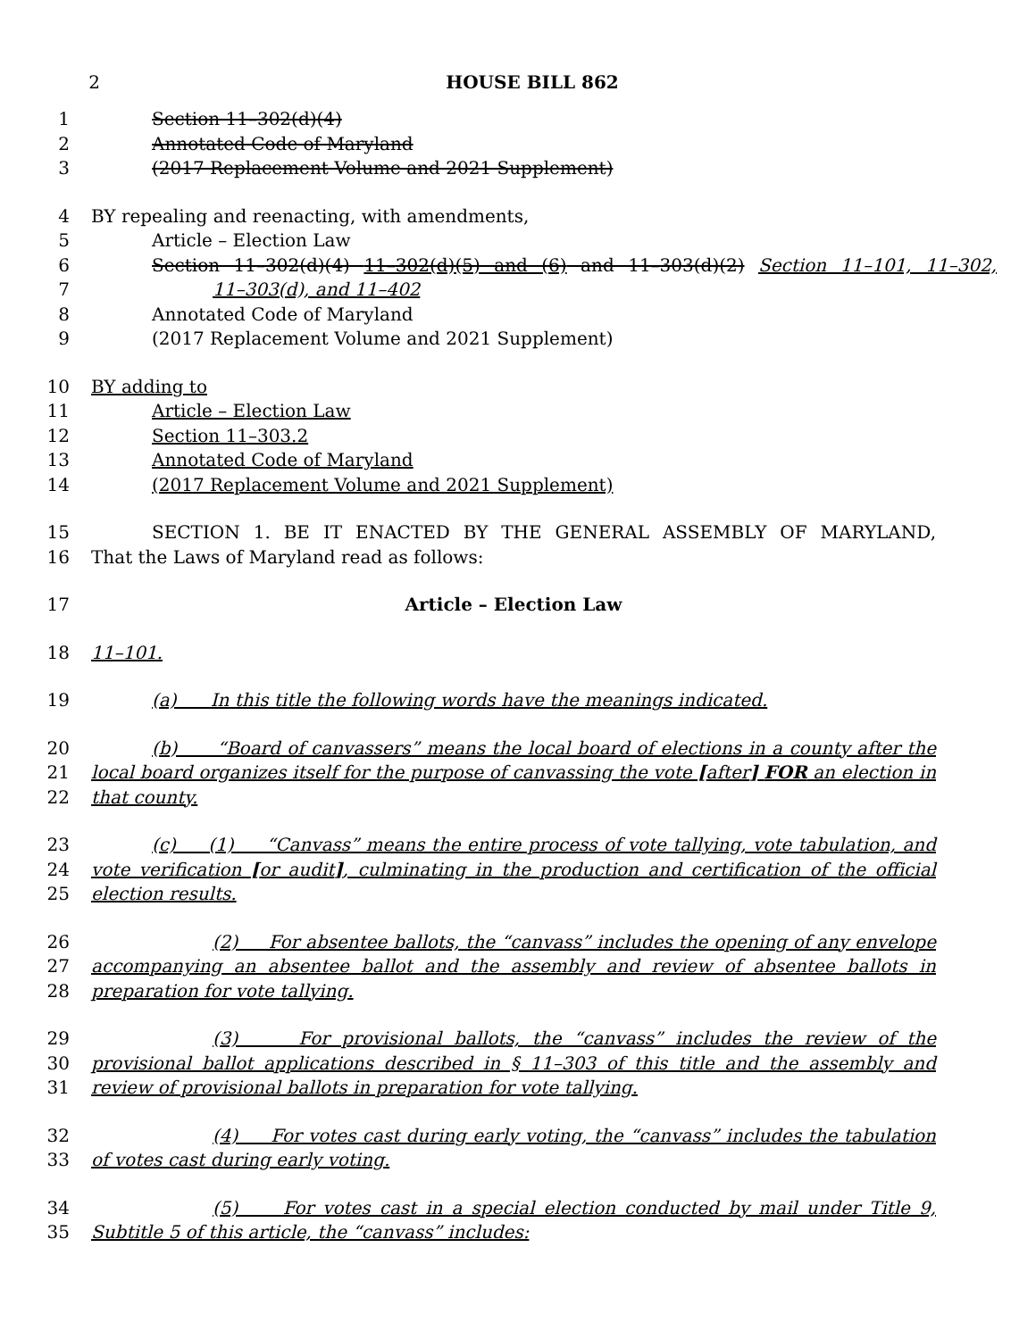2 HOUSE BILL 862
1 Section 11–302(d)(4)
2 Annotated Code of Maryland
3 (2017 Replacement Volume and 2021 Supplement)
4 BY repealing and reenacting, with amendments,
5 Article – Election Law
6 Section 11–302(d)(4) 11–302(d)(5) and (6) and 11–303(d)(2) Section 11–101, 11–302,
7 11–303(d), and 11–402
8 Annotated Code of Maryland
9 (2017 Replacement Volume and 2021 Supplement)
10 BY adding to
11 Article – Election Law
12 Section 11–303.2
13 Annotated Code of Maryland
14 (2017 Replacement Volume and 2021 Supplement)
15 SECTION 1. BE IT ENACTED BY THE GENERAL ASSEMBLY OF MARYLAND,
16 That the Laws of Maryland read as follows:
17 Article – Election Law
18 11–101.
19 (a) In this title the following words have the meanings indicated.
20 (b) “Board of canvassers” means the local board of elections in a county after the
21 local board organizes itself for the purpose of canvassing the vote [after] FOR an election in
22 that county.
23 (c) (1) “Canvass” means the entire process of vote tallying, vote tabulation, and
24 vote verification [or audit], culminating in the production and certification of the official
25 election results.
26 (2) For absentee ballots, the “canvass” includes the opening of any envelope
27 accompanying an absentee ballot and the assembly and review of absentee ballots in
28 preparation for vote tallying.
29 (3) For provisional ballots, the “canvass” includes the review of the
30 provisional ballot applications described in § 11–303 of this title and the assembly and
31 review of provisional ballots in preparation for vote tallying.
32 (4) For votes cast during early voting, the “canvass” includes the tabulation
33 of votes cast during early voting.
34 (5) For votes cast in a special election conducted by mail under Title 9,
35 Subtitle 5 of this article, the “canvass” includes: